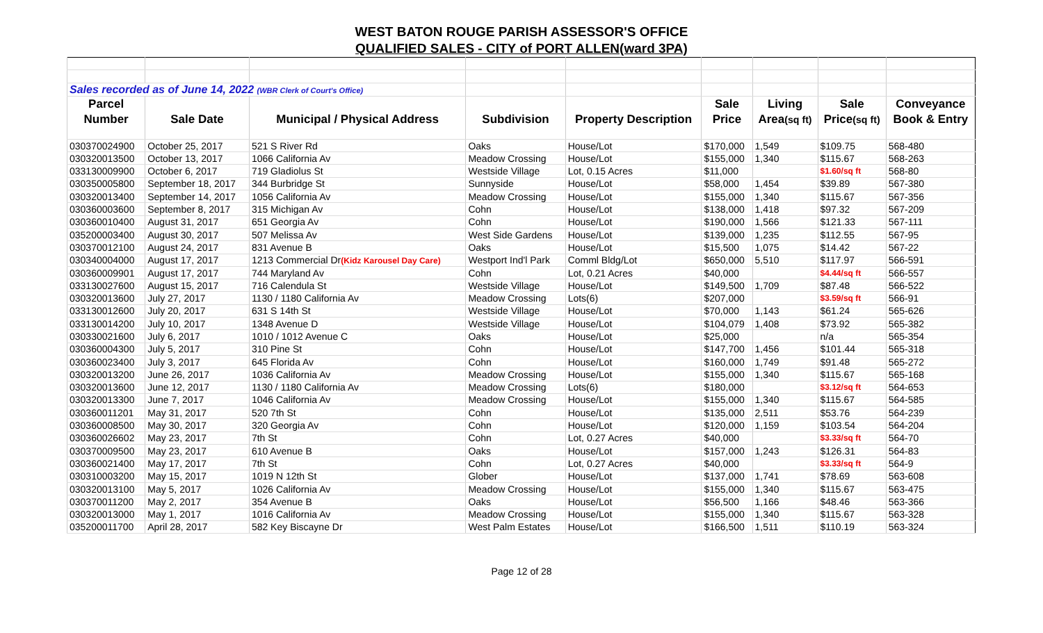WEST BATON ROUGE PARISH ASSESSOR'S OFFICE
QUALIFIED SALES - CITY of PORT ALLEN(ward 3PA)
| Sales recorded as of June 14, 2022 (WBR Clerk of Court's Office) | | | | | | | | |
| Parcel | | | | | Sale | Living | Sale | Conveyance |
| Number | Sale Date | Municipal / Physical Address | Subdivision | Property Description | Price | Area (sq ft) | Price (sq ft) | Book & Entry |
| 030370024900 | October 25, 2017 | 521 S River Rd | Oaks | House/Lot | $170,000 | 1,549 | $109.75 | 568-480 |
| 030320013500 | October 13, 2017 | 1066 California Av | Meadow Crossing | House/Lot | $155,000 | 1,340 | $115.67 | 568-263 |
| 033130009900 | October 6, 2017 | 719 Gladiolus St | Westside Village | Lot, 0.15 Acres | $11,000 | | $1.60/sq ft | 568-80 |
| 030350005800 | September 18, 2017 | 344 Burbridge St | Sunnyside | House/Lot | $58,000 | 1,454 | $39.89 | 567-380 |
| 030320013400 | September 14, 2017 | 1056 California Av | Meadow Crossing | House/Lot | $155,000 | 1,340 | $115.67 | 567-356 |
| 030360003600 | September 8, 2017 | 315 Michigan Av | Cohn | House/Lot | $138,000 | 1,418 | $97.32 | 567-209 |
| 030360010400 | August 31, 2017 | 651 Georgia Av | Cohn | House/Lot | $190,000 | 1,566 | $121.33 | 567-111 |
| 035200003400 | August 30, 2017 | 507 Melissa Av | West Side Gardens | House/Lot | $139,000 | 1,235 | $112.55 | 567-95 |
| 030370012100 | August 24, 2017 | 831 Avenue B | Oaks | House/Lot | $15,500 | 1,075 | $14.42 | 567-22 |
| 030340004000 | August 17, 2017 | 1213 Commercial Dr (Kidz Karousel Day Care) | Westport Ind'l Park | Comml Bldg/Lot | $650,000 | 5,510 | $117.97 | 566-591 |
| 030360009901 | August 17, 2017 | 744 Maryland Av | Cohn | Lot, 0.21 Acres | $40,000 | | $4.44/sq ft | 566-557 |
| 033130027600 | August 15, 2017 | 716 Calendula St | Westside Village | House/Lot | $149,500 | 1,709 | $87.48 | 566-522 |
| 030320013600 | July 27, 2017 | 1130 / 1180 California Av | Meadow Crossing | Lots(6) | $207,000 | | $3.59/sq ft | 566-91 |
| 033130012600 | July 20, 2017 | 631 S 14th St | Westside Village | House/Lot | $70,000 | 1,143 | $61.24 | 565-626 |
| 033130014200 | July 10, 2017 | 1348 Avenue D | Westside Village | House/Lot | $104,079 | 1,408 | $73.92 | 565-382 |
| 030330021600 | July 6, 2017 | 1010 / 1012 Avenue C | Oaks | House/Lot | $25,000 | | n/a | 565-354 |
| 030360004300 | July 5, 2017 | 310 Pine St | Cohn | House/Lot | $147,700 | 1,456 | $101.44 | 565-318 |
| 030360023400 | July 3, 2017 | 645 Florida Av | Cohn | House/Lot | $160,000 | 1,749 | $91.48 | 565-272 |
| 030320013200 | June 26, 2017 | 1036 California Av | Meadow Crossing | House/Lot | $155,000 | 1,340 | $115.67 | 565-168 |
| 030320013600 | June 12, 2017 | 1130 / 1180 California Av | Meadow Crossing | Lots(6) | $180,000 | | $3.12/sq ft | 564-653 |
| 030320013300 | June 7, 2017 | 1046 California Av | Meadow Crossing | House/Lot | $155,000 | 1,340 | $115.67 | 564-585 |
| 030360011201 | May 31, 2017 | 520 7th St | Cohn | House/Lot | $135,000 | 2,511 | $53.76 | 564-239 |
| 030360008500 | May 30, 2017 | 320 Georgia Av | Cohn | House/Lot | $120,000 | 1,159 | $103.54 | 564-204 |
| 030360026602 | May 23, 2017 | 7th St | Cohn | Lot, 0.27 Acres | $40,000 | | $3.33/sq ft | 564-70 |
| 030370009500 | May 23, 2017 | 610 Avenue B | Oaks | House/Lot | $157,000 | 1,243 | $126.31 | 564-83 |
| 030360021400 | May 17, 2017 | 7th St | Cohn | Lot, 0.27 Acres | $40,000 | | $3.33/sq ft | 564-9 |
| 030310003200 | May 15, 2017 | 1019 N 12th St | Glober | House/Lot | $137,000 | 1,741 | $78.69 | 563-608 |
| 030320013100 | May 5, 2017 | 1026 California Av | Meadow Crossing | House/Lot | $155,000 | 1,340 | $115.67 | 563-475 |
| 030370011200 | May 2, 2017 | 354 Avenue B | Oaks | House/Lot | $56,500 | 1,166 | $48.46 | 563-366 |
| 030320013000 | May 1, 2017 | 1016 California Av | Meadow Crossing | House/Lot | $155,000 | 1,340 | $115.67 | 563-328 |
| 035200011700 | April 28, 2017 | 582 Key Biscayne Dr | West Palm Estates | House/Lot | $166,500 | 1,511 | $110.19 | 563-324 |
Page 12 of 28